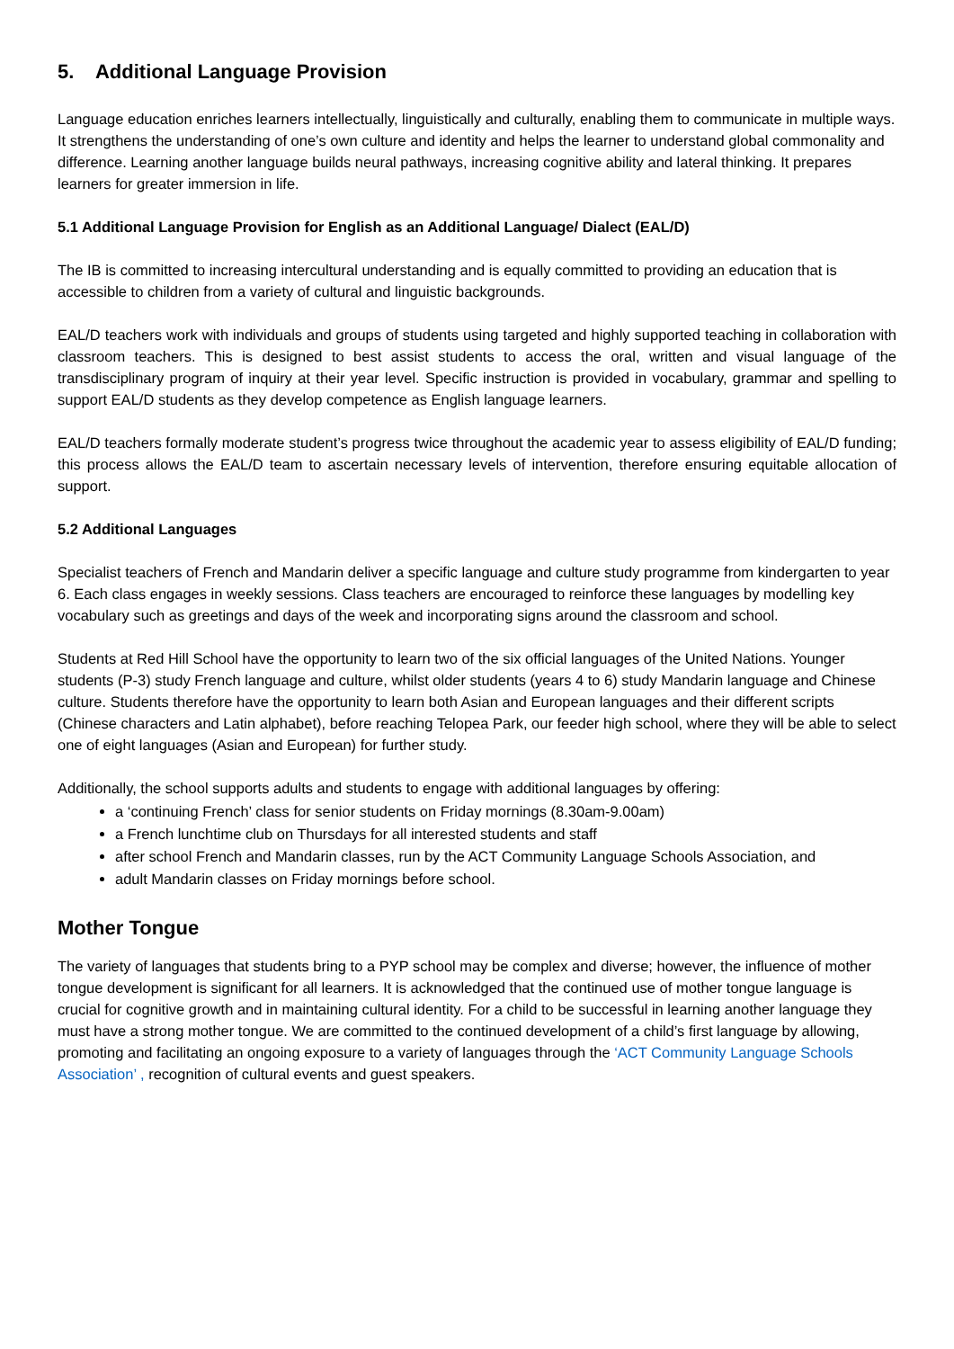5. Additional Language Provision
Language education enriches learners intellectually, linguistically and culturally, enabling them to communicate in multiple ways. It strengthens the understanding of one’s own culture and identity and helps the learner to understand global commonality and difference. Learning another language builds neural pathways, increasing cognitive ability and lateral thinking. It prepares learners for greater immersion in life.
5.1 Additional Language Provision for English as an Additional Language/ Dialect (EAL/D)
The IB is committed to increasing intercultural understanding and is equally committed to providing an education that is accessible to children from a variety of cultural and linguistic backgrounds.
EAL/D teachers work with individuals and groups of students using targeted and highly supported teaching in collaboration with classroom teachers. This is designed to best assist students to access the oral, written and visual language of the transdisciplinary program of inquiry at their year level. Specific instruction is provided in vocabulary, grammar and spelling to support EAL/D students as they develop competence as English language learners.
EAL/D teachers formally moderate student’s progress twice throughout the academic year to assess eligibility of EAL/D funding; this process allows the EAL/D team to ascertain necessary levels of intervention, therefore ensuring equitable allocation of support.
5.2 Additional Languages
Specialist teachers of French and Mandarin deliver a specific language and culture study programme from kindergarten to year 6. Each class engages in weekly sessions. Class teachers are encouraged to reinforce these languages by modelling key vocabulary such as greetings and days of the week and incorporating signs around the classroom and school.
Students at Red Hill School have the opportunity to learn two of the six official languages of the United Nations. Younger students (P-3) study French language and culture, whilst older students (years 4 to 6) study Mandarin language and Chinese culture. Students therefore have the opportunity to learn both Asian and European languages and their different scripts (Chinese characters and Latin alphabet), before reaching Telopea Park, our feeder high school, where they will be able to select one of eight languages (Asian and European) for further study.
Additionally, the school supports adults and students to engage with additional languages by offering:
a ‘continuing French’ class for senior students on Friday mornings (8.30am-9.00am)
a French lunchtime club on Thursdays for all interested students and staff
after school French and Mandarin classes, run by the ACT Community Language Schools Association, and
adult Mandarin classes on Friday mornings before school.
Mother Tongue
The variety of languages that students bring to a PYP school may be complex and diverse; however, the influence of mother tongue development is significant for all learners. It is acknowledged that the continued use of mother tongue language is crucial for cognitive growth and in maintaining cultural identity. For a child to be successful in learning another language they must have a strong mother tongue. We are committed to the continued development of a child’s first language by allowing, promoting and facilitating an ongoing exposure to a variety of languages through the ‘ACT Community Language Schools Association’ , recognition of cultural events and guest speakers.